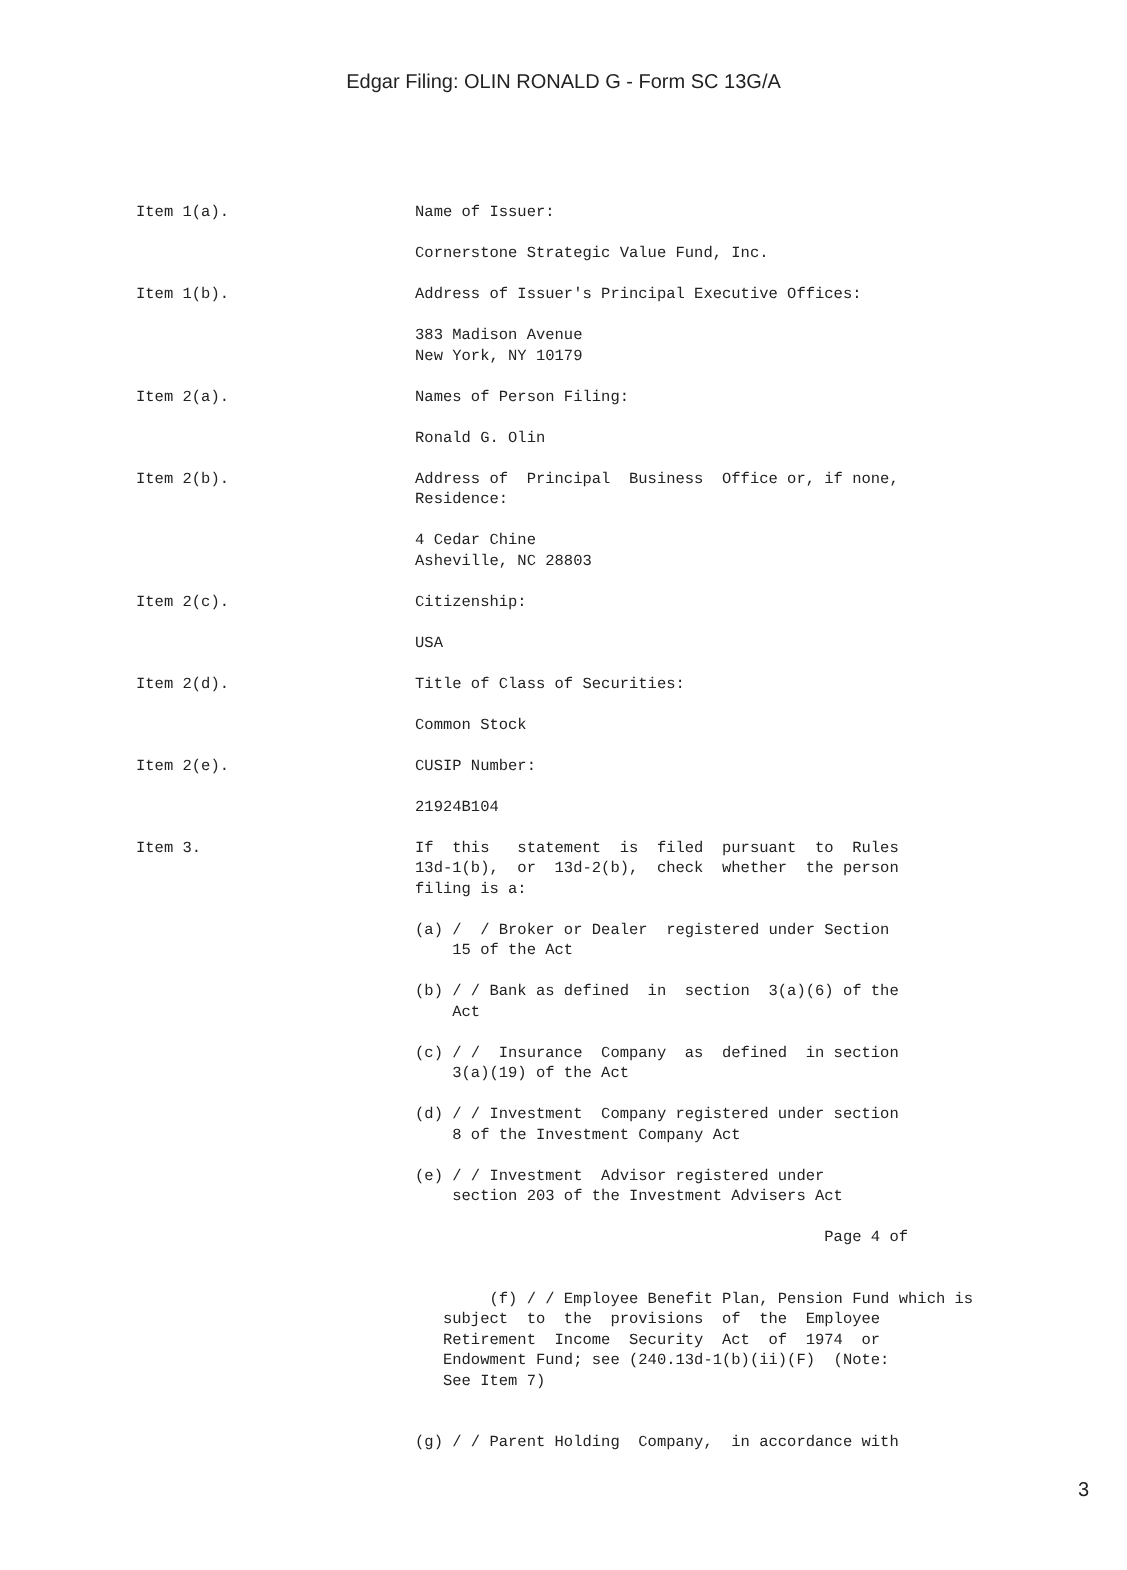Edgar Filing: OLIN RONALD G - Form SC 13G/A
Item 1(a).                    Name of Issuer:

                              Cornerstone Strategic Value Fund, Inc.

Item 1(b).                    Address of Issuer's Principal Executive Offices:

                              383 Madison Avenue
                              New York, NY 10179

Item 2(a).                    Names of Person Filing:

                              Ronald G. Olin

Item 2(b).                    Address of  Principal  Business  Office or, if none,
                              Residence:

                              4 Cedar Chine
                              Asheville, NC 28803

Item 2(c).                    Citizenship:

                              USA

Item 2(d).                    Title of Class of Securities:

                              Common Stock

Item 2(e).                    CUSIP Number:

                              21924B104

Item 3.                       If  this   statement  is  filed  pursuant  to  Rules
                              13d-1(b),  or  13d-2(b),  check  whether  the person
                              filing is a:

                              (a) /  / Broker or Dealer  registered under Section
                                  15 of the Act

                              (b) / / Bank as defined  in  section  3(a)(6) of the
                                  Act

                              (c) / /  Insurance  Company  as  defined  in section
                                  3(a)(19) of the Act

                              (d) / / Investment  Company registered under section
                                  8 of the Investment Company Act

                              (e) / / Investment  Advisor registered under
                                  section 203 of the Investment Advisers Act

                                                                          Page 4 of


                                      (f) / / Employee Benefit Plan, Pension Fund which is
                                 subject  to  the  provisions  of  the  Employee
                                 Retirement  Income  Security  Act  of  1974  or
                                 Endowment Fund; see (240.13d-1(b)(ii)(F)  (Note:
                                 See Item 7)


                              (g) / / Parent Holding  Company,  in accordance with
3